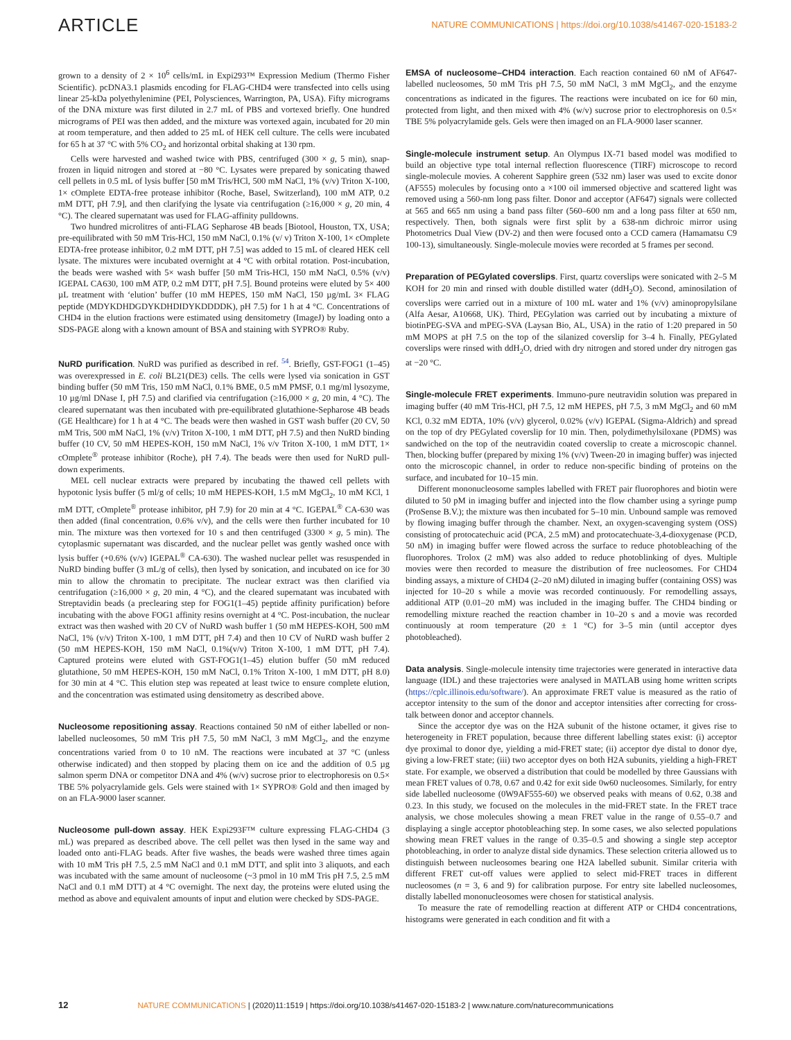ARTICLE NATURE COMMUNICATIONS | https://doi.org/10.1038/s41467-020-15183-2
grown to a density of 2 × 10<sup>6</sup> cells/mL in Expi293™ Expression Medium (Thermo Fisher Scientific). pcDNA3.1 plasmids encoding for FLAG-CHD4 were transfected into cells using linear 25-kDa polyethylenimine (PEI, Polysciences, Warrington, PA, USA). Fifty micrograms of the DNA mixture was first diluted in 2.7 mL of PBS and vortexed briefly. One hundred micrograms of PEI was then added, and the mixture was vortexed again, incubated for 20 min at room temperature, and then added to 25 mL of HEK cell culture. The cells were incubated for 65 h at 37 °C with 5% CO<sub>2</sub> and horizontal orbital shaking at 130 rpm.
Cells were harvested and washed twice with PBS, centrifuged (300 × g, 5 min), snap-frozen in liquid nitrogen and stored at −80 °C. Lysates were prepared by sonicating thawed cell pellets in 0.5 mL of lysis buffer [50 mM Tris/HCl, 500 mM NaCl, 1% (v/v) Triton X-100, 1× cOmplete EDTA-free protease inhibitor (Roche, Basel, Switzerland), 100 mM ATP, 0.2 mM DTT, pH 7.9], and then clarifying the lysate via centrifugation (≥16,000 × g, 20 min, 4 °C). The cleared supernatant was used for FLAG-affinity pulldowns.
Two hundred microlitres of anti-FLAG Sepharose 4B beads [Biotool, Houston, TX, USA; pre-equilibrated with 50 mM Tris-HCl, 150 mM NaCl, 0.1% (v/ v) Triton X-100, 1× cOmplete EDTA-free protease inhibitor, 0.2 mM DTT, pH 7.5] was added to 15 mL of cleared HEK cell lysate. The mixtures were incubated overnight at 4 °C with orbital rotation. Post-incubation, the beads were washed with 5× wash buffer [50 mM Tris-HCl, 150 mM NaCl, 0.5% (v/v) IGEPAL CA630, 100 mM ATP, 0.2 mM DTT, pH 7.5]. Bound proteins were eluted by 5× 400 µL treatment with ‘elution’ buffer (10 mM HEPES, 150 mM NaCl, 150 µg/mL 3× FLAG peptide (MDYKDHDGDYKDHDIDYKDDDDK), pH 7.5) for 1 h at 4 °C. Concentrations of CHD4 in the elution fractions were estimated using densitometry (ImageJ) by loading onto a SDS-PAGE along with a known amount of BSA and staining with SYPRO® Ruby.
NuRD purification. NuRD was purified as described in ref. <sup>54</sup>. Briefly, GST-FOG1 (1–45) was overexpressed in E. coli BL21(DE3) cells. The cells were lysed via sonication in GST binding buffer (50 mM Tris, 150 mM NaCl, 0.1% BME, 0.5 mM PMSF, 0.1 mg/ml lysozyme, 10 µg/ml DNase I, pH 7.5) and clarified via centrifugation (≥16,000 × g, 20 min, 4 °C). The cleared supernatant was then incubated with pre-equilibrated glutathione-Sepharose 4B beads (GE Healthcare) for 1 h at 4 °C. The beads were then washed in GST wash buffer (20 CV, 50 mM Tris, 500 mM NaCl, 1% (v/v) Triton X-100, 1 mM DTT, pH 7.5) and then NuRD binding buffer (10 CV, 50 mM HEPES-KOH, 150 mM NaCl, 1% v/v Triton X-100, 1 mM DTT, 1× cOmplete<sup>®</sup> protease inhibitor (Roche), pH 7.4). The beads were then used for NuRD pull-down experiments.
MEL cell nuclear extracts were prepared by incubating the thawed cell pellets with hypotonic lysis buffer (5 ml/g of cells; 10 mM HEPES-KOH, 1.5 mM MgCl<sub>2</sub>, 10 mM KCl, 1 mM DTT, cOmplete<sup>®</sup> protease inhibitor, pH 7.9) for 20 min at 4 °C. IGEPAL<sup>®</sup> CA-630 was then added (final concentration, 0.6% v/v), and the cells were then further incubated for 10 min. The mixture was then vortexed for 10 s and then centrifuged (3300 × g, 5 min). The cytoplasmic supernatant was discarded, and the nuclear pellet was gently washed once with lysis buffer (+0.6% (v/v) IGEPAL<sup>®</sup> CA-630). The washed nuclear pellet was resuspended in NuRD binding buffer (3 mL/g of cells), then lysed by sonication, and incubated on ice for 30 min to allow the chromatin to precipitate. The nuclear extract was then clarified via centrifugation (≥16,000 × g, 20 min, 4 °C), and the cleared supernatant was incubated with Streptavidin beads (a preclearing step for FOG1(1–45) peptide affinity purification) before incubating with the above FOG1 affinity resins overnight at 4 °C. Post-incubation, the nuclear extract was then washed with 20 CV of NuRD wash buffer 1 (50 mM HEPES-KOH, 500 mM NaCl, 1% (v/v) Triton X-100, 1 mM DTT, pH 7.4) and then 10 CV of NuRD wash buffer 2 (50 mM HEPES-KOH, 150 mM NaCl, 0.1%(v/v) Triton X-100, 1 mM DTT, pH 7.4). Captured proteins were eluted with GST-FOG1(1–45) elution buffer (50 mM reduced glutathione, 50 mM HEPES-KOH, 150 mM NaCl, 0.1% Triton X-100, 1 mM DTT, pH 8.0) for 30 min at 4 °C. This elution step was repeated at least twice to ensure complete elution, and the concentration was estimated using densitometry as described above.
Nucleosome repositioning assay. Reactions contained 50 nM of either labelled or non-labelled nucleosomes, 50 mM Tris pH 7.5, 50 mM NaCl, 3 mM MgCl<sub>2</sub>, and the enzyme concentrations varied from 0 to 10 nM. The reactions were incubated at 37 °C (unless otherwise indicated) and then stopped by placing them on ice and the addition of 0.5 µg salmon sperm DNA or competitor DNA and 4% (w/v) sucrose prior to electrophoresis on 0.5× TBE 5% polyacrylamide gels. Gels were stained with 1× SYPRO® Gold and then imaged by on an FLA-9000 laser scanner.
Nucleosome pull-down assay. HEK Expi293F™ culture expressing FLAG-CHD4 (3 mL) was prepared as described above. The cell pellet was then lysed in the same way and loaded onto anti-FLAG beads. After five washes, the beads were washed three times again with 10 mM Tris pH 7.5, 2.5 mM NaCl and 0.1 mM DTT, and split into 3 aliquots, and each was incubated with the same amount of nucleosome (~3 pmol in 10 mM Tris pH 7.5, 2.5 mM NaCl and 0.1 mM DTT) at 4 °C overnight. The next day, the proteins were eluted using the method as above and equivalent amounts of input and elution were checked by SDS-PAGE.
EMSA of nucleosome–CHD4 interaction. Each reaction contained 60 nM of AF647-labelled nucleosomes, 50 mM Tris pH 7.5, 50 mM NaCl, 3 mM MgCl<sub>2</sub>, and the enzyme concentrations as indicated in the figures. The reactions were incubated on ice for 60 min, protected from light, and then mixed with 4% (w/v) sucrose prior to electrophoresis on 0.5× TBE 5% polyacrylamide gels. Gels were then imaged on an FLA-9000 laser scanner.
Single-molecule instrument setup. An Olympus IX-71 based model was modified to build an objective type total internal reflection fluorescence (TIRF) microscope to record single-molecule movies. A coherent Sapphire green (532 nm) laser was used to excite donor (AF555) molecules by focusing onto a ×100 oil immersed objective and scattered light was removed using a 560-nm long pass filter. Donor and acceptor (AF647) signals were collected at 565 and 665 nm using a band pass filter (560–600 nm and a long pass filter at 650 nm, respectively. Then, both signals were first split by a 638-nm dichroic mirror using Photometrics Dual View (DV-2) and then were focused onto a CCD camera (Hamamatsu C9 100-13), simultaneously. Single-molecule movies were recorded at 5 frames per second.
Preparation of PEGylated coverslips. First, quartz coverslips were sonicated with 2–5 M KOH for 20 min and rinsed with double distilled water (ddH<sub>2</sub>O). Second, aminosilation of coverslips were carried out in a mixture of 100 mL water and 1% (v/v) aminopropylsilane (Alfa Aesar, A10668, UK). Third, PEGylation was carried out by incubating a mixture of biotinPEG-SVA and mPEG-SVA (Laysan Bio, AL, USA) in the ratio of 1:20 prepared in 50 mM MOPS at pH 7.5 on the top of the silanized coverslip for 3–4 h. Finally, PEGylated coverslips were rinsed with ddH<sub>2</sub>O, dried with dry nitrogen and stored under dry nitrogen gas at −20 °C.
Single-molecule FRET experiments. Immuno-pure neutravidin solution was prepared in imaging buffer (40 mM Tris-HCl, pH 7.5, 12 mM HEPES, pH 7.5, 3 mM MgCl<sub>2</sub> and 60 mM KCl, 0.32 mM EDTA, 10% (v/v) glycerol, 0.02% (v/v) IGEPAL (Sigma-Aldrich) and spread on the top of dry PEGylated coverslip for 10 min. Then, polydimethylsiloxane (PDMS) was sandwiched on the top of the neutravidin coated coverslip to create a microscopic channel. Then, blocking buffer (prepared by mixing 1% (v/v) Tween-20 in imaging buffer) was injected onto the microscopic channel, in order to reduce non-specific binding of proteins on the surface, and incubated for 10–15 min.
Different mononucleosome samples labelled with FRET pair fluorophores and biotin were diluted to 50 pM in imaging buffer and injected into the flow chamber using a syringe pump (ProSense B.V.); the mixture was then incubated for 5–10 min. Unbound sample was removed by flowing imaging buffer through the chamber. Next, an oxygen-scavenging system (OSS) consisting of protocatechuic acid (PCA, 2.5 mM) and protocatechuate-3,4-dioxygenase (PCD, 50 nM) in imaging buffer were flowed across the surface to reduce photobleaching of the fluorophores. Trolox (2 mM) was also added to reduce photoblinking of dyes. Multiple movies were then recorded to measure the distribution of free nucleosomes. For CHD4 binding assays, a mixture of CHD4 (2–20 nM) diluted in imaging buffer (containing OSS) was injected for 10–20 s while a movie was recorded continuously. For remodelling assays, additional ATP (0.01–20 mM) was included in the imaging buffer. The CHD4 binding or remodelling mixture reached the reaction chamber in 10–20 s and a movie was recorded continuously at room temperature (20 ± 1 °C) for 3–5 min (until acceptor dyes photobleached).
Data analysis. Single-molecule intensity time trajectories were generated in interactive data language (IDL) and these trajectories were analysed in MATLAB using home written scripts (https://cplc.illinois.edu/software/). An approximate FRET value is measured as the ratio of acceptor intensity to the sum of the donor and acceptor intensities after correcting for cross-talk between donor and acceptor channels.
Since the acceptor dye was on the H2A subunit of the histone octamer, it gives rise to heterogeneity in FRET population, because three different labelling states exist: (i) acceptor dye proximal to donor dye, yielding a mid-FRET state; (ii) acceptor dye distal to donor dye, giving a low-FRET state; (iii) two acceptor dyes on both H2A subunits, yielding a high-FRET state. For example, we observed a distribution that could be modelled by three Gaussians with mean FRET values of 0.78, 0.67 and 0.42 for exit side 0w60 nucleosomes. Similarly, for entry side labelled nucleosome (0W9AF555-60) we observed peaks with means of 0.62, 0.38 and 0.23. In this study, we focused on the molecules in the mid-FRET state. In the FRET trace analysis, we chose molecules showing a mean FRET value in the range of 0.55–0.7 and displaying a single acceptor photobleaching step. In some cases, we also selected populations showing mean FRET values in the range of 0.35–0.5 and showing a single step acceptor photobleaching, in order to analyze distal side dynamics. These selection criteria allowed us to distinguish between nucleosomes bearing one H2A labelled subunit. Similar criteria with different FRET cut-off values were applied to select mid-FRET traces in different nucleosomes (n = 3, 6 and 9) for calibration purpose. For entry site labelled nucleosomes, distally labelled mononucleosomes were chosen for statistical analysis.
To measure the rate of remodelling reaction at different ATP or CHD4 concentrations, histograms were generated in each condition and fit with a
12 NATURE COMMUNICATIONS | (2020)11:1519 | https://doi.org/10.1038/s41467-020-15183-2 | www.nature.com/naturecommunications